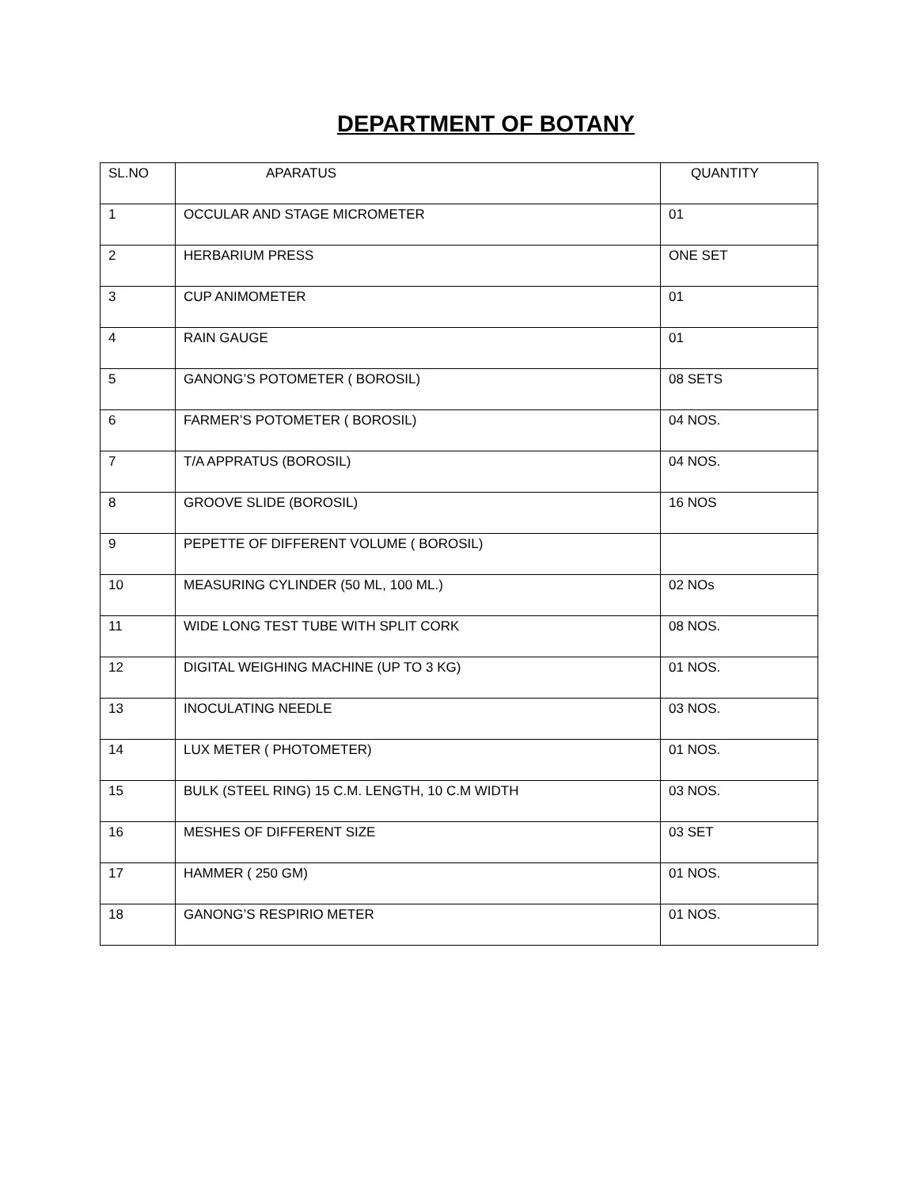DEPARTMENT OF BOTANY
| SL.NO | APARATUS | QUANTITY |
| --- | --- | --- |
| 1 | OCCULAR AND STAGE MICROMETER | 01 |
| 2 | HERBARIUM PRESS | ONE SET |
| 3 | CUP ANIMOMETER | 01 |
| 4 | RAIN GAUGE | 01 |
| 5 | GANONG’S POTOMETER ( BOROSIL) | 08 SETS |
| 6 | FARMER’S POTOMETER ( BOROSIL) | 04 NOS. |
| 7 | T/A APPRATUS (BOROSIL) | 04 NOS. |
| 8 | GROOVE SLIDE (BOROSIL) | 16 NOS |
| 9 | PEPETTE OF DIFFERENT VOLUME ( BOROSIL) | |
| 10 | MEASURING CYLINDER (50 ML, 100 ML.) | 02 NOs |
| 11 | WIDE LONG TEST TUBE WITH SPLIT CORK | 08 NOS. |
| 12 | DIGITAL WEIGHING MACHINE (UP TO 3 KG) | 01 NOS. |
| 13 | INOCULATING NEEDLE | 03 NOS. |
| 14 | LUX METER ( PHOTOMETER) | 01 NOS. |
| 15 | BULK (STEEL RING) 15 C.M. LENGTH, 10 C.M WIDTH | 03 NOS. |
| 16 | MESHES OF DIFFERENT SIZE | 03 SET |
| 17 | HAMMER ( 250 GM) | 01 NOS. |
| 18 | GANONG’S RESPIRIO METER | 01 NOS. |